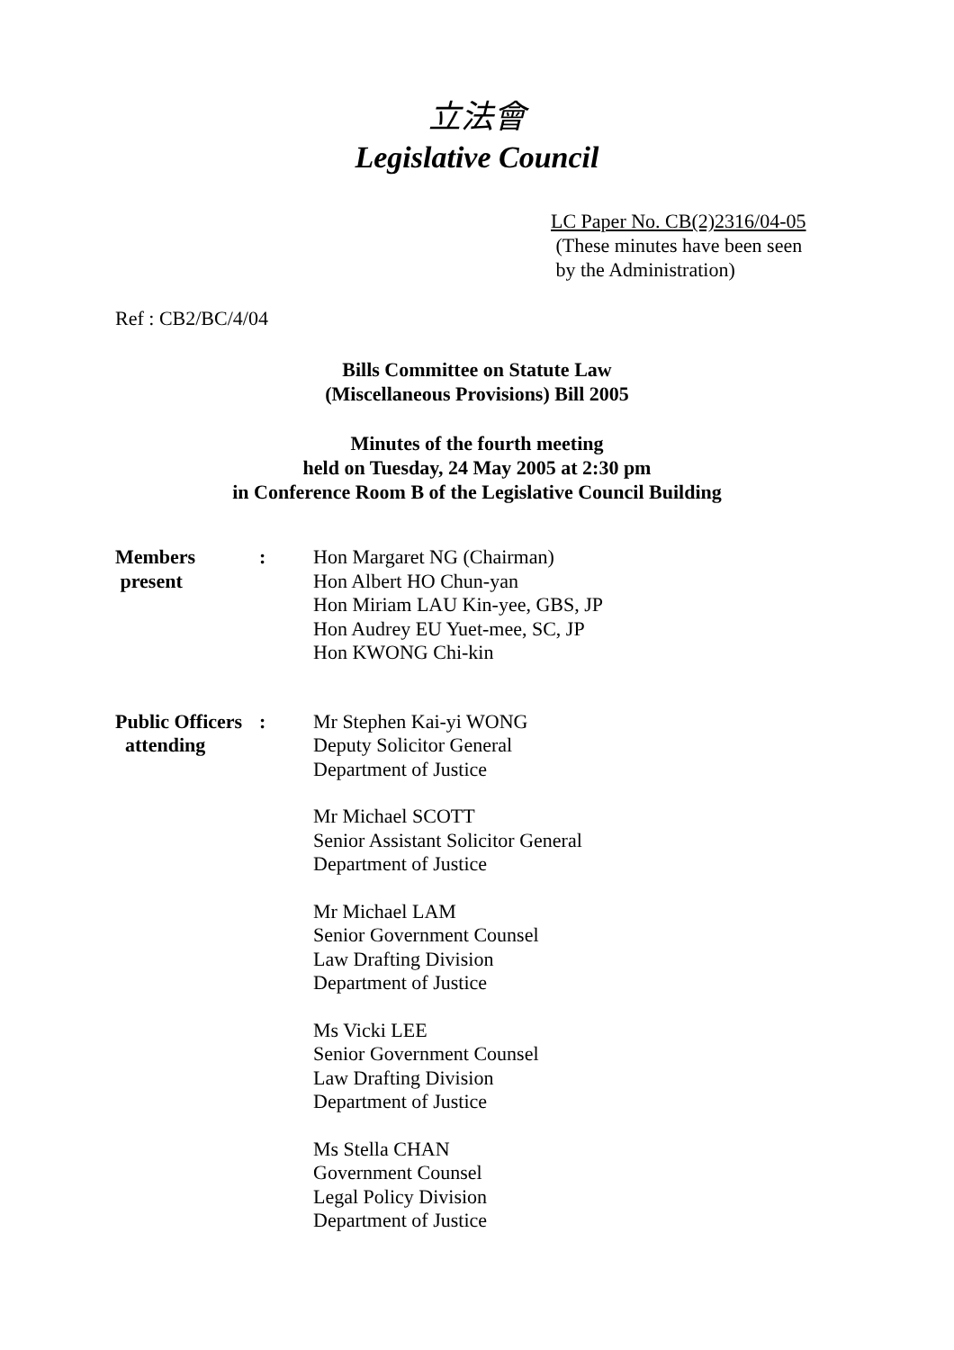立法會
Legislative Council
LC Paper No. CB(2)2316/04-05
(These minutes have been seen
by the Administration)
Ref : CB2/BC/4/04
Bills Committee on Statute Law
(Miscellaneous Provisions) Bill 2005
Minutes of the fourth meeting
held on Tuesday, 24 May 2005 at 2:30 pm
in Conference Room B of the Legislative Council Building
Members
present
: Hon Margaret NG (Chairman)
Hon Albert HO Chun-yan
Hon Miriam LAU Kin-yee, GBS, JP
Hon Audrey EU Yuet-mee, SC, JP
Hon KWONG Chi-kin
Public Officers
attending
: Mr Stephen Kai-yi WONG
Deputy Solicitor General
Department of Justice
Mr Michael SCOTT
Senior Assistant Solicitor General
Department of Justice
Mr Michael LAM
Senior Government Counsel
Law Drafting Division
Department of Justice
Ms Vicki LEE
Senior Government Counsel
Law Drafting Division
Department of Justice
Ms Stella CHAN
Government Counsel
Legal Policy Division
Department of Justice